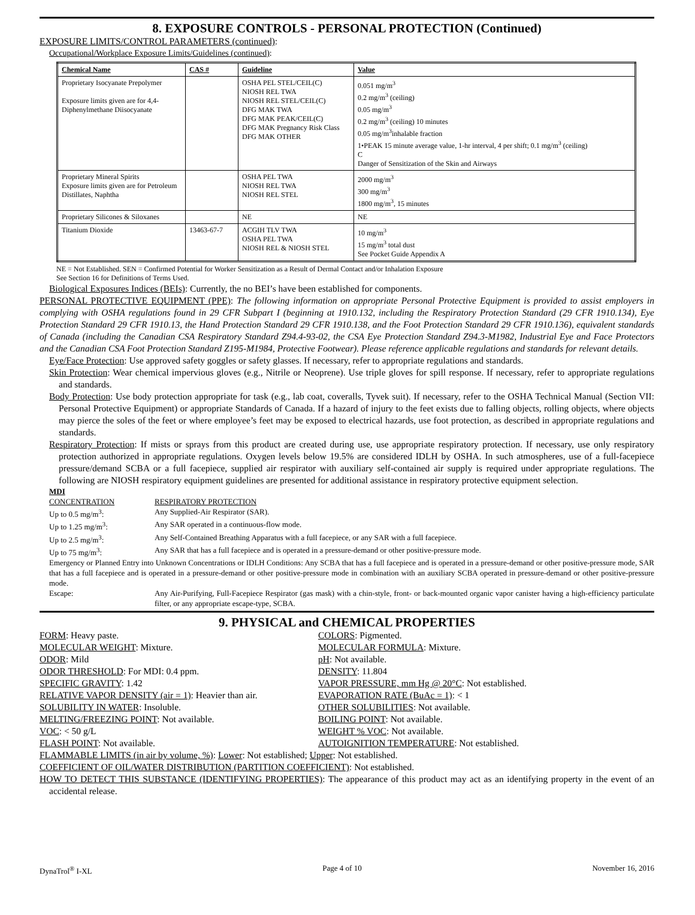8. EXPOSURE CONTROLS - PERSONAL PROTECTION (Continued)
EXPOSURE LIMITS/CONTROL PARAMETERS (continued):
Occupational/Workplace Exposure Limits/Guidelines (continued):
| Chemical Name | CAS # | Guideline | Value |
| --- | --- | --- | --- |
| Proprietary Isocyanate Prepolymer Exposure limits given are for 4,4-Diphenylmethane Diisocyanate | | OSHA PEL STEL/CEIL(C) NIOSH REL TWA NIOSH REL STEL/CEIL(C) DFG MAK TWA DFG MAK PEAK/CEIL(C) DFG MAK Pregnancy Risk Class DFG MAK OTHER | 0.051 mg/m<sup>3</sup> 0.2 mg/m<sup>3</sup> (ceiling) 0.05 mg/m<sup>3</sup> 0.2 mg/m<sup>3</sup> (ceiling) 10 minutes 0.05 mg/m<sup>3</sup>inhalable fraction 1•PEAK 15 minute average value, 1-hr interval, 4 per shift; 0.1 mg/m<sup>3</sup> (ceiling) C Danger of Sensitization of the Skin and Airways |
| Proprietary Mineral Spirits Exposure limits given are for Petroleum Distillates, Naphtha | | OSHA PEL TWA NIOSH REL TWA NIOSH REL STEL | 2000 mg/m<sup>3</sup> 300 mg/m<sup>3</sup> 1800 mg/m<sup>3</sup>, 15 minutes |
| Proprietary Silicones & Siloxanes | | NE | NE |
| Titanium Dioxide | 13463-67-7 | ACGIH TLV TWA OSHA PEL TWA NIOSH REL & NIOSH STEL | 10 mg/m<sup>3</sup> 15 mg/m<sup>3</sup> total dust See Pocket Guide Appendix A |
NE = Not Established. SEN = Confirmed Potential for Worker Sensitization as a Result of Dermal Contact and/or Inhalation Exposure
See Section 16 for Definitions of Terms Used.
Biological Exposures Indices (BEIs): Currently, the no BEI’s have been established for components.
PERSONAL PROTECTIVE EQUIPMENT (PPE): The following information on appropriate Personal Protective Equipment is provided to assist employers in complying with OSHA regulations found in 29 CFR Subpart I (beginning at 1910.132, including the Respiratory Protection Standard (29 CFR 1910.134), Eye Protection Standard 29 CFR 1910.13, the Hand Protection Standard 29 CFR 1910.138, and the Foot Protection Standard 29 CFR 1910.136), equivalent standards of Canada (including the Canadian CSA Respiratory Standard Z94.4-93-02, the CSA Eye Protection Standard Z94.3-M1982, Industrial Eye and Face Protectors and the Canadian CSA Foot Protection Standard Z195-M1984, Protective Footwear). Please reference applicable regulations and standards for relevant details.
Eye/Face Protection: Use approved safety goggles or safety glasses. If necessary, refer to appropriate regulations and standards.
Skin Protection: Wear chemical impervious gloves (e.g., Nitrile or Neoprene). Use triple gloves for spill response. If necessary, refer to appropriate regulations and standards.
Body Protection: Use body protection appropriate for task (e.g., lab coat, coveralls, Tyvek suit). If necessary, refer to the OSHA Technical Manual (Section VII: Personal Protective Equipment) or appropriate Standards of Canada. If a hazard of injury to the feet exists due to falling objects, rolling objects, where objects may pierce the soles of the feet or where employee’s feet may be exposed to electrical hazards, use foot protection, as described in appropriate regulations and standards.
Respiratory Protection: If mists or sprays from this product are created during use, use appropriate respiratory protection. If necessary, use only respiratory protection authorized in appropriate regulations. Oxygen levels below 19.5% are considered IDLH by OSHA. In such atmospheres, use of a full-facepiece pressure/demand SCBA or a full facepiece, supplied air respirator with auxiliary self-contained air supply is required under appropriate regulations. The following are NIOSH respiratory equipment guidelines are presented for additional assistance in respiratory protective equipment selection.
MDI
CONCENTRATION RESPIRATORY PROTECTION
Up to 0.5 mg/m<sup>3</sup>: Any Supplied-Air Respirator (SAR).
Up to 1.25 mg/m<sup>3</sup>: Any SAR operated in a continuous-flow mode.
Up to 2.5 mg/m<sup>3</sup>: Any Self-Contained Breathing Apparatus with a full facepiece, or any SAR with a full facepiece.
Up to 75 mg/m<sup>3</sup>: Any SAR that has a full facepiece and is operated in a pressure-demand or other positive-pressure mode.
Emergency or Planned Entry into Unknown Concentrations or IDLH Conditions: Any SCBA that has a full facepiece and is operated in a pressure-demand or other positive-pressure mode, SAR that has a full facepiece and is operated in a pressure-demand or other positive-pressure mode in combination with an auxiliary SCBA operated in pressure-demand or other positive-pressure mode.
Escape: Any Air-Purifying, Full-Facepiece Respirator (gas mask) with a chin-style, front- or back-mounted organic vapor canister having a high-efficiency particulate filter, or any appropriate escape-type, SCBA.
9. PHYSICAL and CHEMICAL PROPERTIES
FORM: Heavy paste.
COLORS: Pigmented.
MOLECULAR WEIGHT: Mixture.
MOLECULAR FORMULA: Mixture.
ODOR: Mild
pH: Not available.
ODOR THRESHOLD: For MDI: 0.4 ppm.
DENSITY: 11.804
SPECIFIC GRAVITY: 1.42
VAPOR PRESSURE, mm Hg @ 20°C: Not established.
RELATIVE VAPOR DENSITY (air = 1): Heavier than air.
EVAPORATION RATE (BuAc = 1): < 1
SOLUBILITY IN WATER: Insoluble.
OTHER SOLUBILITIES: Not available.
MELTING/FREEZING POINT: Not available.
BOILING POINT: Not available.
VOC: < 50 g/L
WEIGHT % VOC: Not available.
FLASH POINT: Not available.
AUTOIGNITION TEMPERATURE: Not established.
FLAMMABLE LIMITS (in air by volume, %): Lower: Not established; Upper: Not established.
COEFFICIENT OF OIL/WATER DISTRIBUTION (PARTITION COEFFICIENT): Not established.
HOW TO DETECT THIS SUBSTANCE (IDENTIFYING PROPERTIES): The appearance of this product may act as an identifying property in the event of an accidental release.
DynaTrol<sup>®</sup> I-XL Page 4 of 10 November 16, 2016